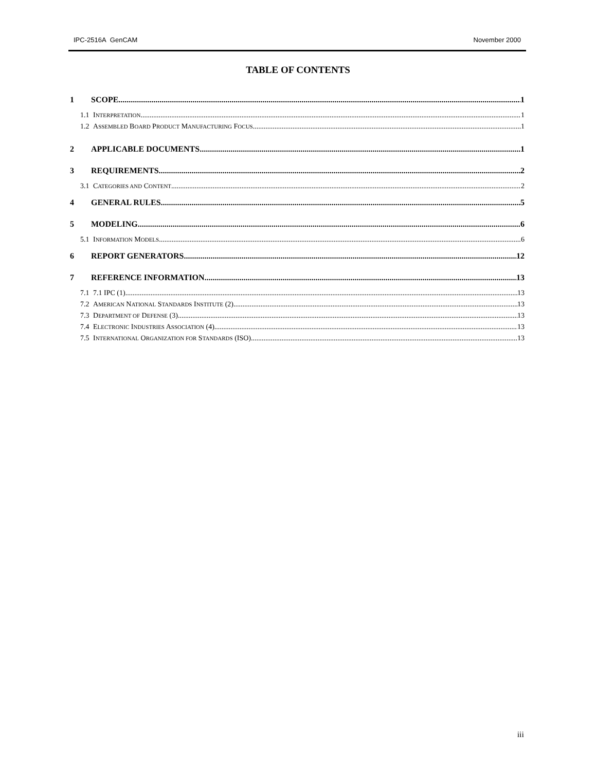IPC-2516A GenCAM November 2000
TABLE OF CONTENTS
1 SCOPE 1
1.1 INTERPRETATION 1
1.2 ASSEMBLED BOARD PRODUCT MANUFACTURING FOCUS 1
2 APPLICABLE DOCUMENTS 1
3 REQUIREMENTS 2
3.1 CATEGORIES AND CONTENT 2
4 GENERAL RULES 5
5 MODELING 6
5.1 INFORMATION MODELS 6
6 REPORT GENERATORS 12
7 REFERENCE INFORMATION 13
7.1 7.1 IPC (1) 13
7.2 AMERICAN NATIONAL STANDARDS INSTITUTE (2) 13
7.3 DEPARTMENT OF DEFENSE (3) 13
7.4 ELECTRONIC INDUSTRIES ASSOCIATION (4) 13
7.5 INTERNATIONAL ORGANIZATION FOR STANDARDS (ISO) 13
iii